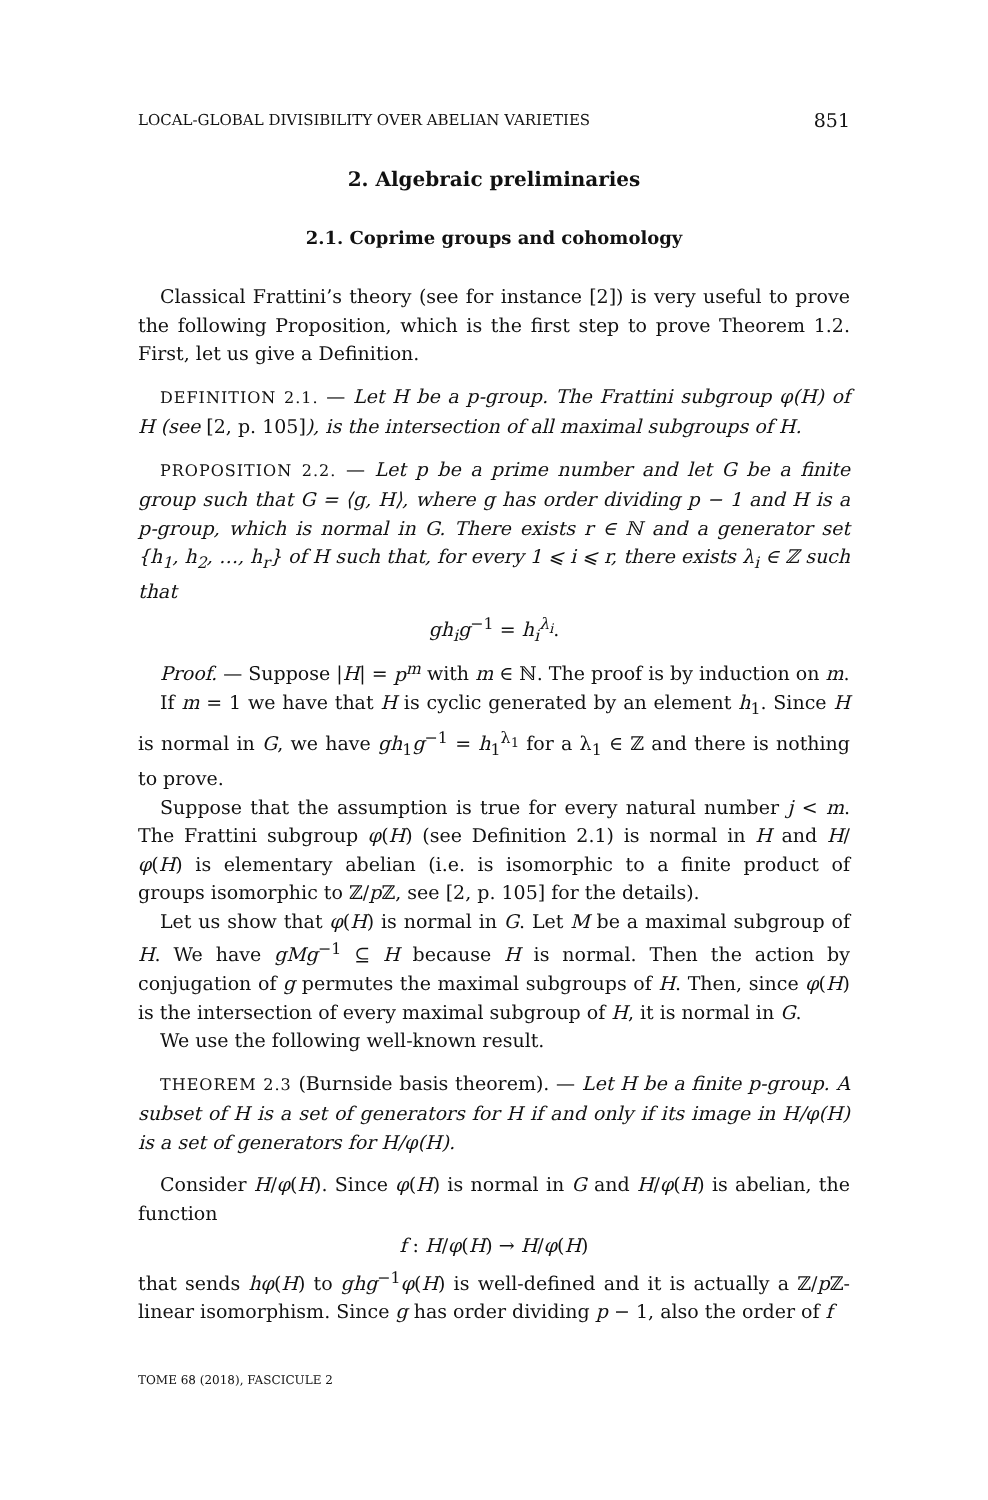LOCAL-GLOBAL DIVISIBILITY OVER ABELIAN VARIETIES 851
2. Algebraic preliminaries
2.1. Coprime groups and cohomology
Classical Frattini’s theory (see for instance [2]) is very useful to prove the following Proposition, which is the first step to prove Theorem 1.2. First, let us give a Definition.
DEFINITION 2.1. — Let H be a p-group. The Frattini subgroup φ(H) of H (see [2, p. 105]), is the intersection of all maximal subgroups of H.
PROPOSITION 2.2. — Let p be a prime number and let G be a finite group such that G = ⟨g, H⟩, where g has order dividing p − 1 and H is a p-group, which is normal in G. There exists r ∈ ℕ and a generator set {h<sub>1</sub>, h<sub>2</sub>, …, h<sub>r</sub>} of H such that, for every 1 ⩽ i ⩽ r, there exists λ<sub>i</sub> ∈ ℤ such that
gh<sub>i</sub>g<sup>−1</sup> = h<sub>i</sub><sup>λ<sub>i</sub></sup>.
Proof. — Suppose |H| = p<sup>m</sup> with m ∈ ℕ. The proof is by induction on m.
If m = 1 we have that H is cyclic generated by an element h<sub>1</sub>. Since H is normal in G, we have gh<sub>1</sub>g<sup>−1</sup> = h<sub>1</sub><sup>λ<sub>1</sub></sup> for a λ<sub>1</sub> ∈ ℤ and there is nothing to prove.
Suppose that the assumption is true for every natural number j < m. The Frattini subgroup φ(H) (see Definition 2.1) is normal in H and H/φ(H) is elementary abelian (i.e. is isomorphic to a finite product of groups isomorphic to ℤ/p ℤ, see [2, p. 105] for the details).
Let us show that φ(H) is normal in G. Let M be a maximal subgroup of H. We have gMg<sup>−1</sup> ⊆ H because H is normal. Then the action by conjugation of g permutes the maximal subgroups of H. Then, since φ(H) is the intersection of every maximal subgroup of H, it is normal in G.
We use the following well-known result.
THEOREM 2.3 (Burnside basis theorem). — Let H be a finite p-group. A subset of H is a set of generators for H if and only if its image in H/φ(H) is a set of generators for H/φ(H).
Consider H/φ(H). Since φ(H) is normal in G and H/φ(H) is abelian, the function
f : H/φ(H) → H/φ(H)
that sends hφ(H) to ghg<sup>−1</sup>φ(H) is well-defined and it is actually a ℤ/p ℤ-linear isomorphism. Since g has order dividing p − 1, also the order of f
TOME 68 (2018), FASCICULE 2